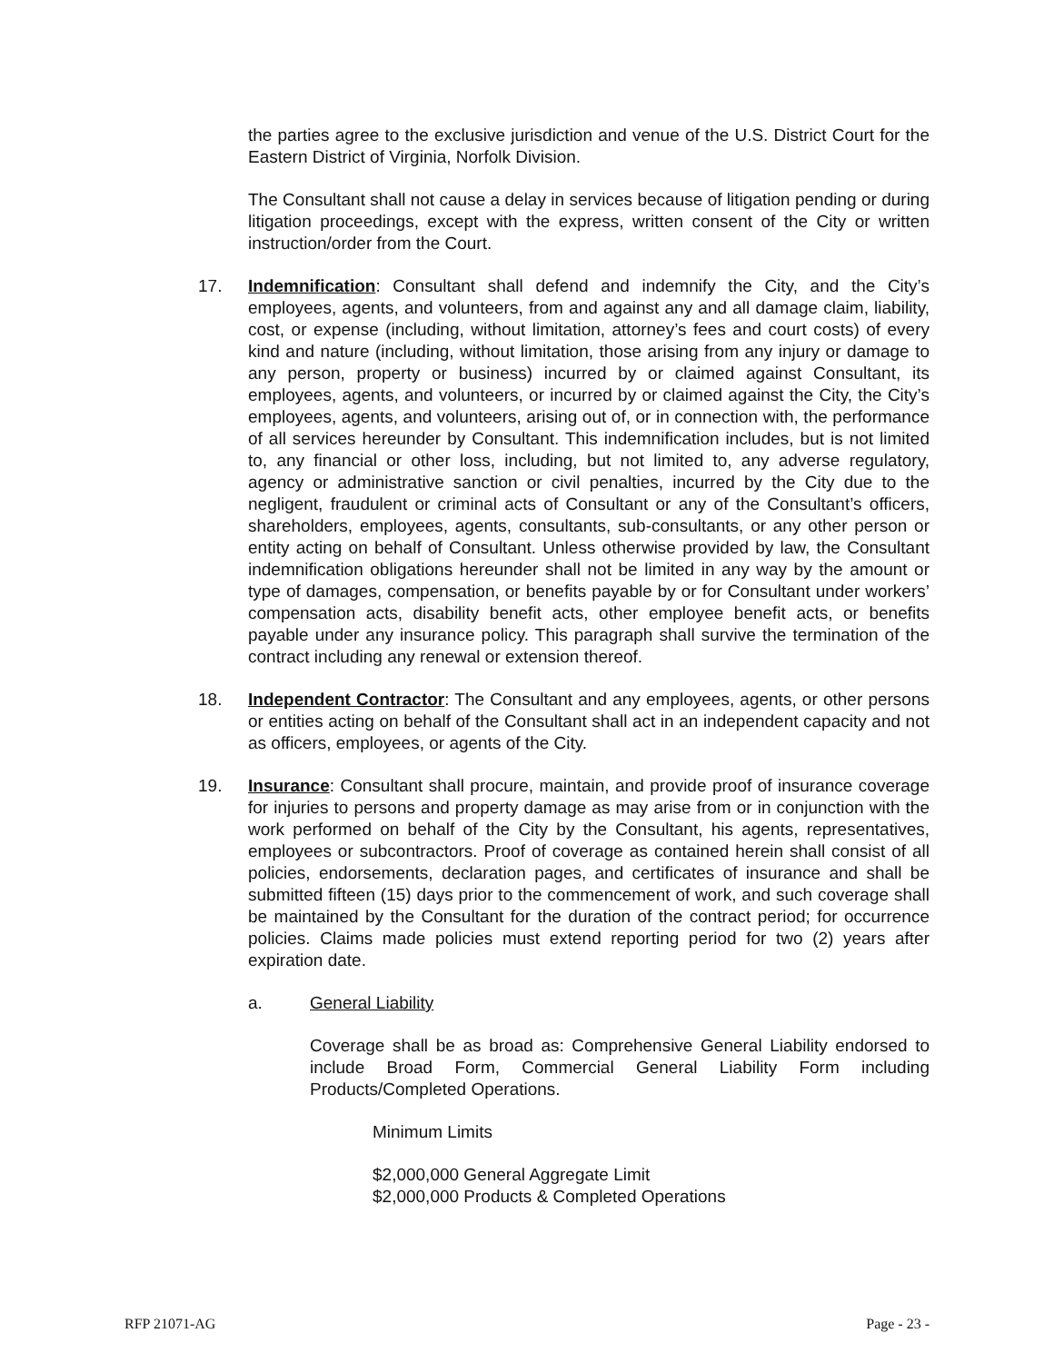the parties agree to the exclusive jurisdiction and venue of the U.S. District Court for the Eastern District of Virginia, Norfolk Division.
The Consultant shall not cause a delay in services because of litigation pending or during litigation proceedings, except with the express, written consent of the City or written instruction/order from the Court.
17. Indemnification: Consultant shall defend and indemnify the City, and the City’s employees, agents, and volunteers, from and against any and all damage claim, liability, cost, or expense (including, without limitation, attorney’s fees and court costs) of every kind and nature (including, without limitation, those arising from any injury or damage to any person, property or business) incurred by or claimed against Consultant, its employees, agents, and volunteers, or incurred by or claimed against the City, the City’s employees, agents, and volunteers, arising out of, or in connection with, the performance of all services hereunder by Consultant. This indemnification includes, but is not limited to, any financial or other loss, including, but not limited to, any adverse regulatory, agency or administrative sanction or civil penalties, incurred by the City due to the negligent, fraudulent or criminal acts of Consultant or any of the Consultant’s officers, shareholders, employees, agents, consultants, sub-consultants, or any other person or entity acting on behalf of Consultant. Unless otherwise provided by law, the Consultant indemnification obligations hereunder shall not be limited in any way by the amount or type of damages, compensation, or benefits payable by or for Consultant under workers’ compensation acts, disability benefit acts, other employee benefit acts, or benefits payable under any insurance policy. This paragraph shall survive the termination of the contract including any renewal or extension thereof.
18. Independent Contractor: The Consultant and any employees, agents, or other persons or entities acting on behalf of the Consultant shall act in an independent capacity and not as officers, employees, or agents of the City.
19. Insurance: Consultant shall procure, maintain, and provide proof of insurance coverage for injuries to persons and property damage as may arise from or in conjunction with the work performed on behalf of the City by the Consultant, his agents, representatives, employees or subcontractors. Proof of coverage as contained herein shall consist of all policies, endorsements, declaration pages, and certificates of insurance and shall be submitted fifteen (15) days prior to the commencement of work, and such coverage shall be maintained by the Consultant for the duration of the contract period; for occurrence policies. Claims made policies must extend reporting period for two (2) years after expiration date.
a. General Liability
Coverage shall be as broad as: Comprehensive General Liability endorsed to include Broad Form, Commercial General Liability Form including Products/Completed Operations.
Minimum Limits
$2,000,000 General Aggregate Limit
$2,000,000 Products & Completed Operations
RFP 21071-AG Page - 23 -